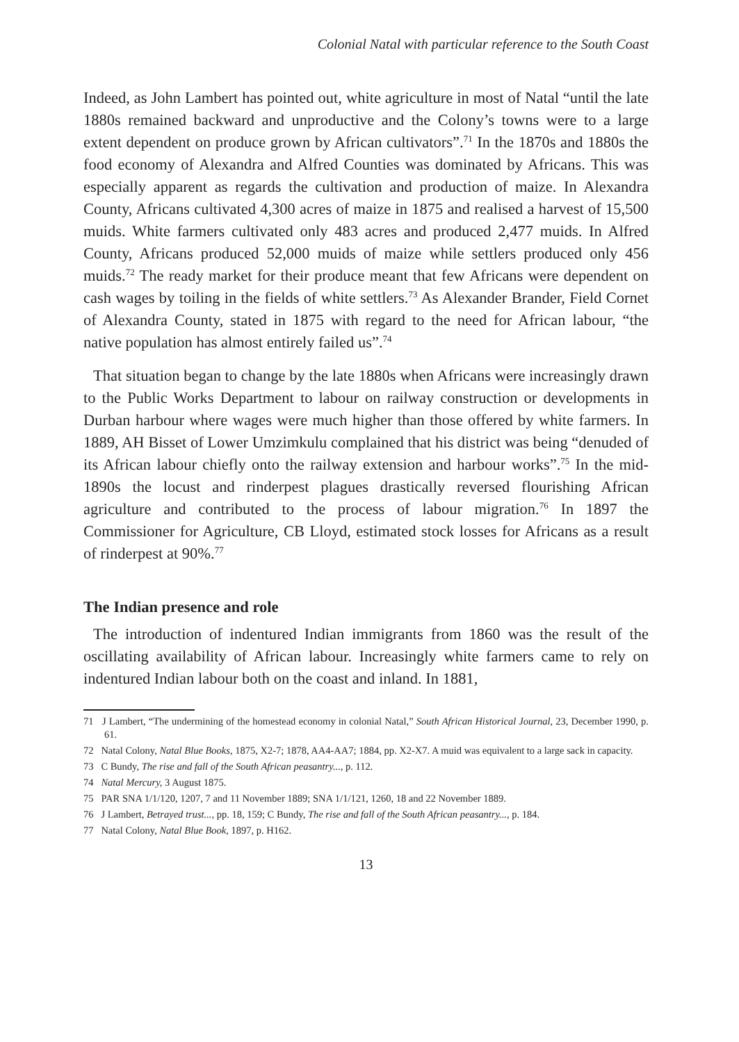Colonial Natal with particular reference to the South Coast
Indeed, as John Lambert has pointed out, white agriculture in most of Natal “until the late 1880s remained backward and unproductive and the Colony’s towns were to a large extent dependent on produce grown by African cultivators”.<sup>71</sup> In the 1870s and 1880s the food economy of Alexandra and Alfred Counties was dominated by Africans. This was especially apparent as regards the cultivation and production of maize. In Alexandra County, Africans cultivated 4,300 acres of maize in 1875 and realised a harvest of 15,500 muids. White farmers cultivated only 483 acres and produced 2,477 muids. In Alfred County, Africans produced 52,000 muids of maize while settlers produced only 456 muids.<sup>72</sup> The ready market for their produce meant that few Africans were dependent on cash wages by toiling in the fields of white settlers.<sup>73</sup> As Alexander Brander, Field Cornet of Alexandra County, stated in 1875 with regard to the need for African labour, “the native population has almost entirely failed us”.<sup>74</sup>
That situation began to change by the late 1880s when Africans were increasingly drawn to the Public Works Department to labour on railway construction or developments in Durban harbour where wages were much higher than those offered by white farmers. In 1889, AH Bisset of Lower Umzimkulu complained that his district was being “denuded of its African labour chiefly onto the railway extension and harbour works”.<sup>75</sup> In the mid-1890s the locust and rinderpest plagues drastically reversed flourishing African agriculture and contributed to the process of labour migration.<sup>76</sup> In 1897 the Commissioner for Agriculture, CB Lloyd, estimated stock losses for Africans as a result of rinderpest at 90%.<sup>77</sup>
The Indian presence and role
The introduction of indentured Indian immigrants from 1860 was the result of the oscillating availability of African labour. Increasingly white farmers came to rely on indentured Indian labour both on the coast and inland. In 1881,
71 J Lambert, “The undermining of the homestead economy in colonial Natal,” South African Historical Journal, 23, December 1990, p. 61.
72 Natal Colony, Natal Blue Books, 1875, X2-7; 1878, AA4-AA7; 1884, pp. X2-X7. A muid was equivalent to a large sack in capacity.
73 C Bundy, The rise and fall of the South African peasantry..., p. 112.
74 Natal Mercury, 3 August 1875.
75 PAR SNA 1/1/120, 1207, 7 and 11 November 1889; SNA 1/1/121, 1260, 18 and 22 November 1889.
76 J Lambert, Betrayed trust..., pp. 18, 159; C Bundy, The rise and fall of the South African peasantry..., p. 184.
77 Natal Colony, Natal Blue Book, 1897, p. H162.
13